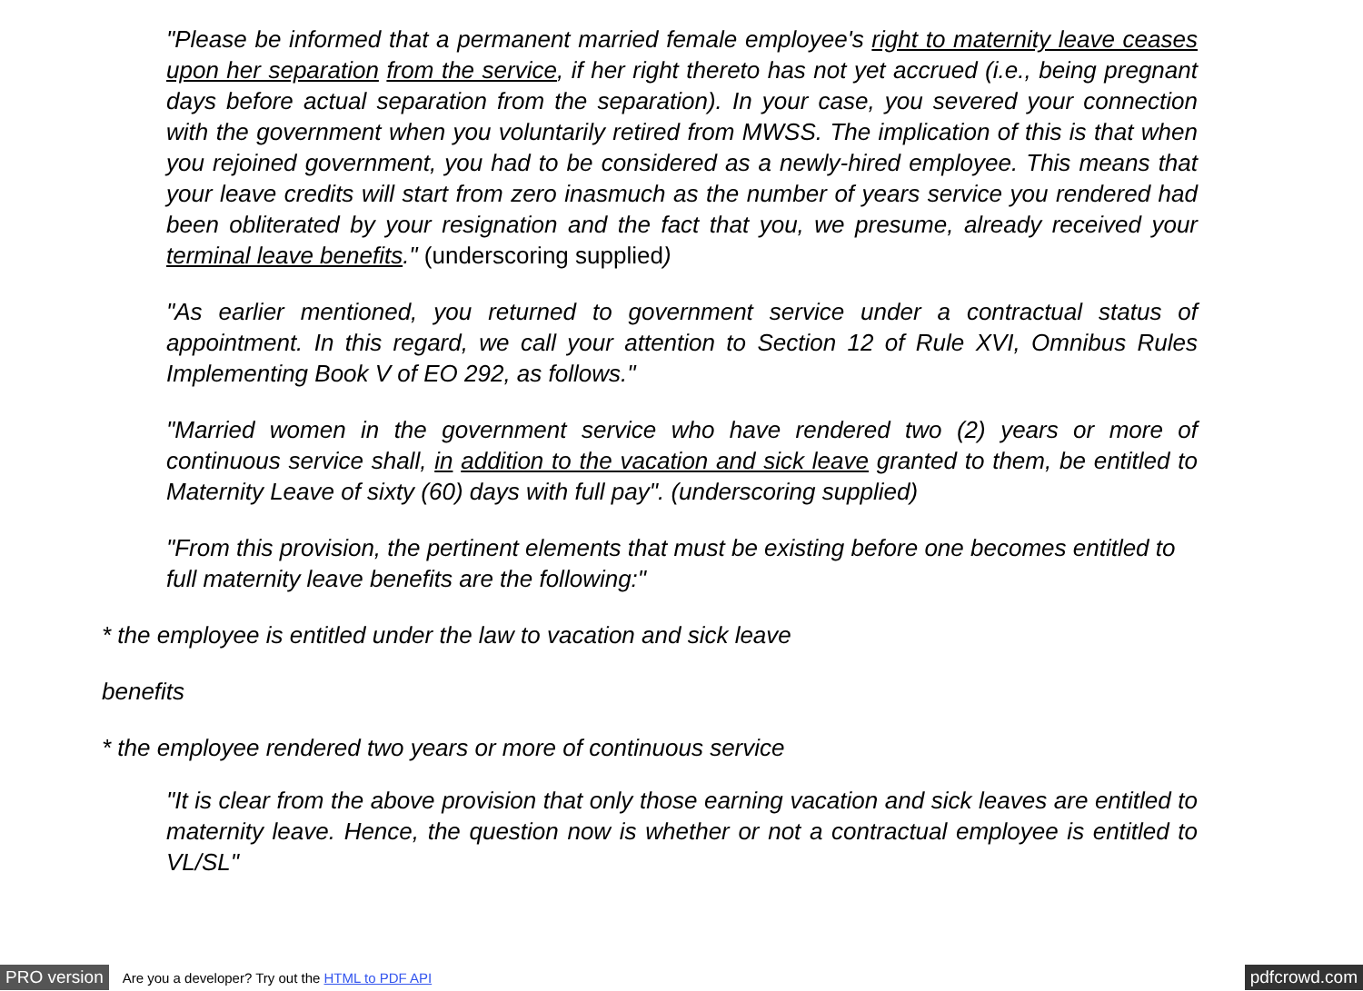"Please be informed that a permanent married female employee's right to maternity leave ceases upon her separation from the service, if her right thereto has not yet accrued (i.e., being pregnant days before actual separation from the separation). In your case, you severed your connection with the government when you voluntarily retired from MWSS. The implication of this is that when you rejoined government, you had to be considered as a newly-hired employee. This means that your leave credits will start from zero inasmuch as the number of years service you rendered had been obliterated by your resignation and the fact that you, we presume, already received your terminal leave benefits." (underscoring supplied)
"As earlier mentioned, you returned to government service under a contractual status of appointment. In this regard, we call your attention to Section 12 of Rule XVI, Omnibus Rules Implementing Book V of EO 292, as follows."
"Married women in the government service who have rendered two (2) years or more of continuous service shall, in addition to the vacation and sick leave granted to them, be entitled to Maternity Leave of sixty (60) days with full pay". (underscoring supplied)
"From this provision, the pertinent elements that must be existing before one becomes entitled to full maternity leave benefits are the following:"
* the employee is entitled under the law to vacation and sick leave
benefits
* the employee rendered two years or more of continuous service
"It is clear from the above provision that only those earning vacation and sick leaves are entitled to maternity leave. Hence, the question now is whether or not a contractual employee is entitled to VL/SL"
PRO version Are you a developer? Try out the HTML to PDF API pdfcrowd.com